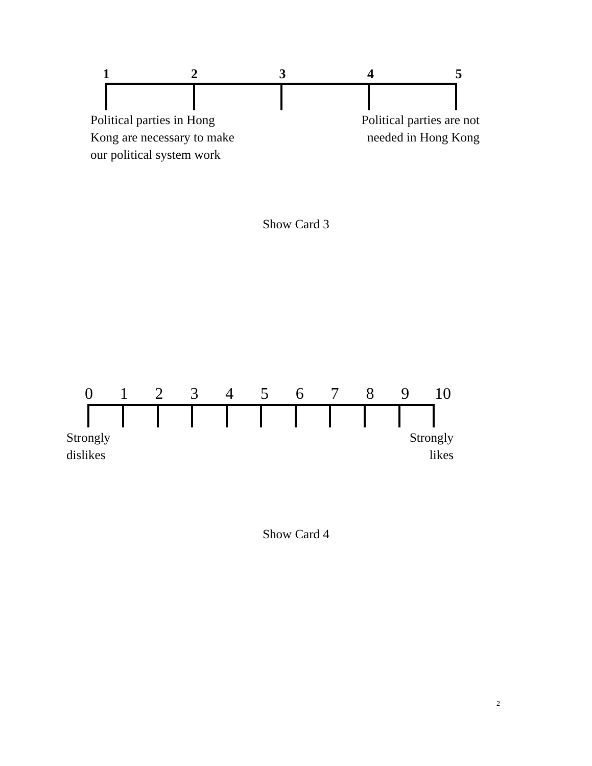1 2 3 4 5
Political parties in Hong
Kong are necessary to make
our political system work
Political parties are not
needed in Hong Kong
Show Card 3
0 1 2 3 4 5 6 7 8 9 10
Strongly
dislikes
Strongly
likes
Show Card 4
2